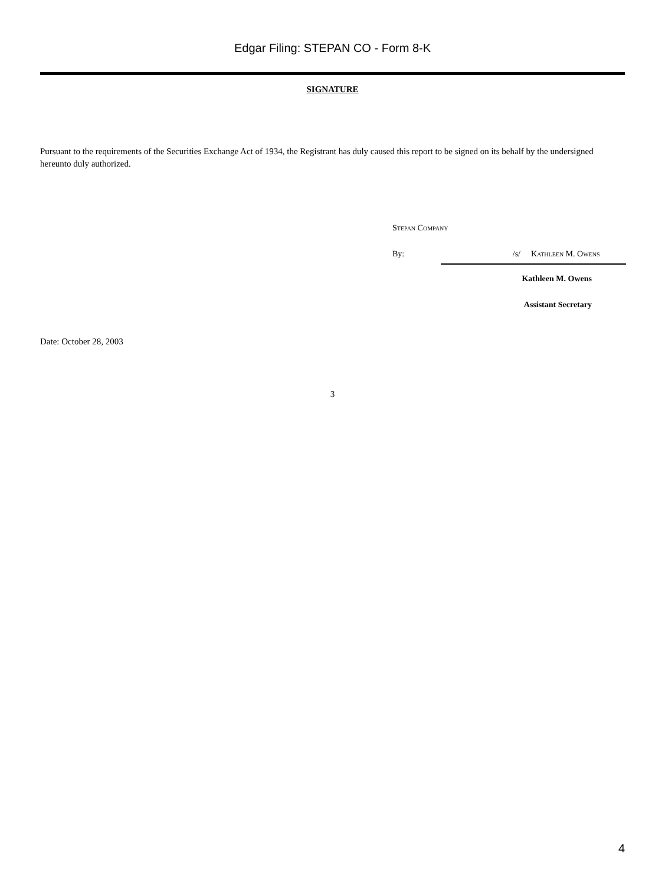Edgar Filing: STEPAN CO - Form 8-K
SIGNATURE
Pursuant to the requirements of the Securities Exchange Act of 1934, the Registrant has duly caused this report to be signed on its behalf by the undersigned hereunto duly authorized.
Stepan Company
By: /s/ Kathleen M. Owens
Kathleen M. Owens
Assistant Secretary
Date: October 28, 2003
3
4